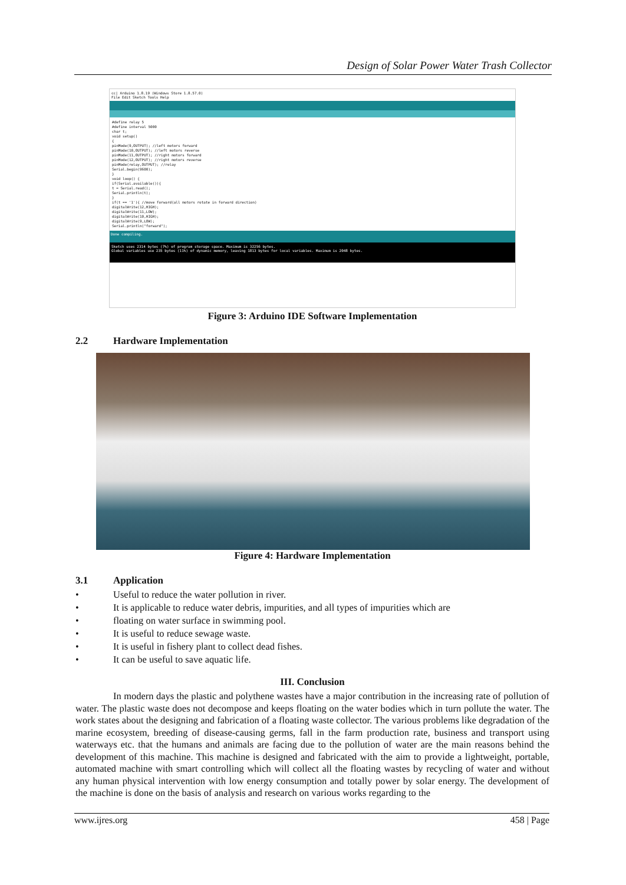Design of Solar Power Water Trash Collector
cc| Arduino 1.8.19 (Windows Store 1.8.57.0)
File Edit Sketch Tools Help
#define relay 5
#define interval 5000
char t;
void setup()
{
pinMode(9,OUTPUT); //left motors forward
pinMode(10,OUTPUT); //left motors reverse
pinMode(11,OUTPUT); //right motors forward
pinMode(12,OUTPUT); //right motors reverse
pinMode(relay,OUTPUT); //relay
Serial.begin(9600);
}
void loop() {
if(Serial.available()){
t = Serial.read();
Serial.println(t);
}
if(t == '1'){ //move forward(all motors rotate in forward direction)
digitalWrite(12,HIGH);
digitalWrite(11,LOW);
digitalWrite(10,HIGH);
digitalWrite(9,LOW);
Serial.println("forward");
Done compiling.
Sketch uses 2314 bytes (7%) of program storage space. Maximum is 32256 bytes.
Global variables use 235 bytes (11%) of dynamic memory, leaving 1813 bytes for local variables. Maximum is 2048 bytes.
Figure 3: Arduino IDE Software Implementation
2.2 Hardware Implementation
Figure 4: Hardware Implementation
3.1 Application
• Useful to reduce the water pollution in river.
• It is applicable to reduce water debris, impurities, and all types of impurities which are
• floating on water surface in swimming pool.
• It is useful to reduce sewage waste.
• It is useful in fishery plant to collect dead fishes.
• It can be useful to save aquatic life.
III. Conclusion
In modern days the plastic and polythene wastes have a major contribution in the increasing rate of pollution of water. The plastic waste does not decompose and keeps floating on the water bodies which in turn pollute the water. The work states about the designing and fabrication of a floating waste collector. The various problems like degradation of the marine ecosystem, breeding of disease-causing germs, fall in the farm production rate, business and transport using waterways etc. that the humans and animals are facing due to the pollution of water are the main reasons behind the development of this machine. This machine is designed and fabricated with the aim to provide a lightweight, portable, automated machine with smart controlling which will collect all the floating wastes by recycling of water and without any human physical intervention with low energy consumption and totally power by solar energy. The development of the machine is done on the basis of analysis and research on various works regarding to the
www.ijres.org 458 | Page